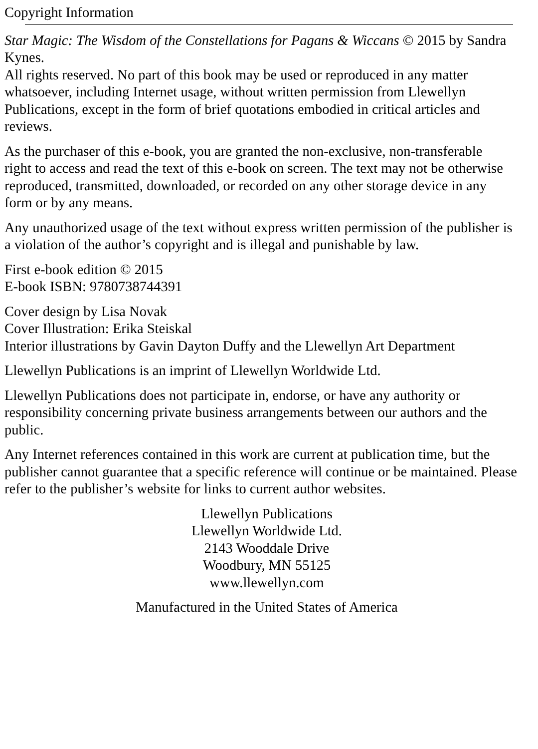Copyright Information
Star Magic: The Wisdom of the Constellations for Pagans & Wiccans © 2015 by Sandra
Kynes.
All rights reserved. No part of this book may be used or reproduced in any matter
whatsoever, including Internet usage, without written permission from Llewellyn
Publications, except in the form of brief quotations embodied in critical articles and
reviews.
As the purchaser of this e-book, you are granted the non-exclusive, non-transferable
right to access and read the text of this e-book on screen. The text may not be otherwise
reproduced, transmitted, downloaded, or recorded on any other storage device in any
form or by any means.
Any unauthorized usage of the text without express written permission of the publisher is
a violation of the author’s copyright and is illegal and punishable by law.
First e-book edition © 2015
E-book ISBN: 9780738744391
Cover design by Lisa Novak
Cover Illustration: Erika Steiskal
Interior illustrations by Gavin Dayton Duffy and the Llewellyn Art Department
Llewellyn Publications is an imprint of Llewellyn Worldwide Ltd.
Llewellyn Publications does not participate in, endorse, or have any authority or
responsibility concerning private business arrangements between our authors and the
public.
Any Internet references contained in this work are current at publication time, but the
publisher cannot guarantee that a specific reference will continue or be maintained. Please
refer to the publisher’s website for links to current author websites.
Llewellyn Publications
Llewellyn Worldwide Ltd.
2143 Wooddale Drive
Woodbury, MN 55125
www.llewellyn.com
Manufactured in the United States of America